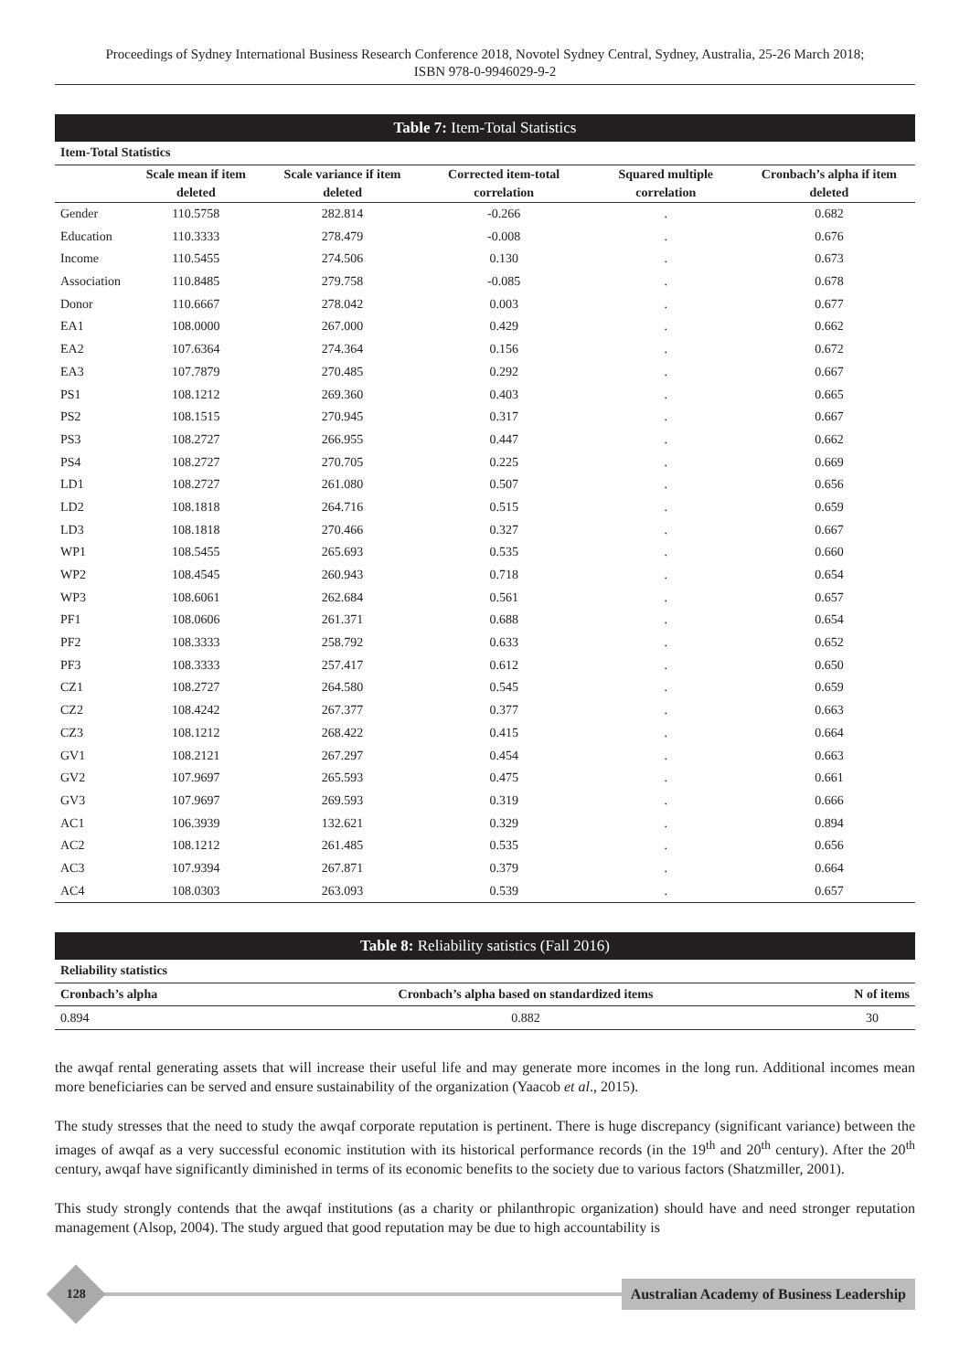Proceedings of Sydney International Business Research Conference 2018, Novotel Sydney Central, Sydney, Australia, 25-26 March 2018;
ISBN 978-0-9946029-9-2
Table 7: Item-Total Statistics
| Item-Total Statistics | | | | | |
| --- | --- | --- | --- | --- | --- |
| | Scale mean if item deleted | Scale variance if item deleted | Corrected item-total correlation | Squared multiple correlation | Cronbach’s alpha if item deleted |
| Gender | 110.5758 | 282.814 | -0.266 | . | 0.682 |
| Education | 110.3333 | 278.479 | -0.008 | . | 0.676 |
| Income | 110.5455 | 274.506 | 0.130 | . | 0.673 |
| Association | 110.8485 | 279.758 | -0.085 | . | 0.678 |
| Donor | 110.6667 | 278.042 | 0.003 | . | 0.677 |
| EA1 | 108.0000 | 267.000 | 0.429 | . | 0.662 |
| EA2 | 107.6364 | 274.364 | 0.156 | . | 0.672 |
| EA3 | 107.7879 | 270.485 | 0.292 | . | 0.667 |
| PS1 | 108.1212 | 269.360 | 0.403 | . | 0.665 |
| PS2 | 108.1515 | 270.945 | 0.317 | . | 0.667 |
| PS3 | 108.2727 | 266.955 | 0.447 | . | 0.662 |
| PS4 | 108.2727 | 270.705 | 0.225 | . | 0.669 |
| LD1 | 108.2727 | 261.080 | 0.507 | . | 0.656 |
| LD2 | 108.1818 | 264.716 | 0.515 | . | 0.659 |
| LD3 | 108.1818 | 270.466 | 0.327 | . | 0.667 |
| WP1 | 108.5455 | 265.693 | 0.535 | . | 0.660 |
| WP2 | 108.4545 | 260.943 | 0.718 | . | 0.654 |
| WP3 | 108.6061 | 262.684 | 0.561 | . | 0.657 |
| PF1 | 108.0606 | 261.371 | 0.688 | . | 0.654 |
| PF2 | 108.3333 | 258.792 | 0.633 | . | 0.652 |
| PF3 | 108.3333 | 257.417 | 0.612 | . | 0.650 |
| CZ1 | 108.2727 | 264.580 | 0.545 | . | 0.659 |
| CZ2 | 108.4242 | 267.377 | 0.377 | . | 0.663 |
| CZ3 | 108.1212 | 268.422 | 0.415 | . | 0.664 |
| GV1 | 108.2121 | 267.297 | 0.454 | . | 0.663 |
| GV2 | 107.9697 | 265.593 | 0.475 | . | 0.661 |
| GV3 | 107.9697 | 269.593 | 0.319 | . | 0.666 |
| AC1 | 106.3939 | 132.621 | 0.329 | . | 0.894 |
| AC2 | 108.1212 | 261.485 | 0.535 | . | 0.656 |
| AC3 | 107.9394 | 267.871 | 0.379 | . | 0.664 |
| AC4 | 108.0303 | 263.093 | 0.539 | . | 0.657 |
Table 8: Reliability satistics (Fall 2016)
| Reliability statistics | | |
| --- | --- | --- |
| Cronbach’s alpha | Cronbach’s alpha based on standardized items | N of items |
| 0.894 | 0.882 | 30 |
the awqaf rental generating assets that will increase their useful life and may generate more incomes in the long run. Additional incomes mean more beneficiaries can be served and ensure sustainability of the organization (Yaacob et al., 2015).
The study stresses that the need to study the awqaf corporate reputation is pertinent. There is huge discrepancy (significant variance) between the images of awqaf as a very successful economic institution with its historical performance records (in the 19<sup>th</sup> and 20<sup>th</sup> century). After the 20<sup>th</sup> century, awqaf have significantly diminished in terms of its economic benefits to the society due to various factors (Shatzmiller, 2001).
This study strongly contends that the awqaf institutions (as a charity or philanthropic organization) should have and need stronger reputation management (Alsop, 2004). The study argued that good reputation may be due to high accountability is
128
Australian Academy of Business Leadership